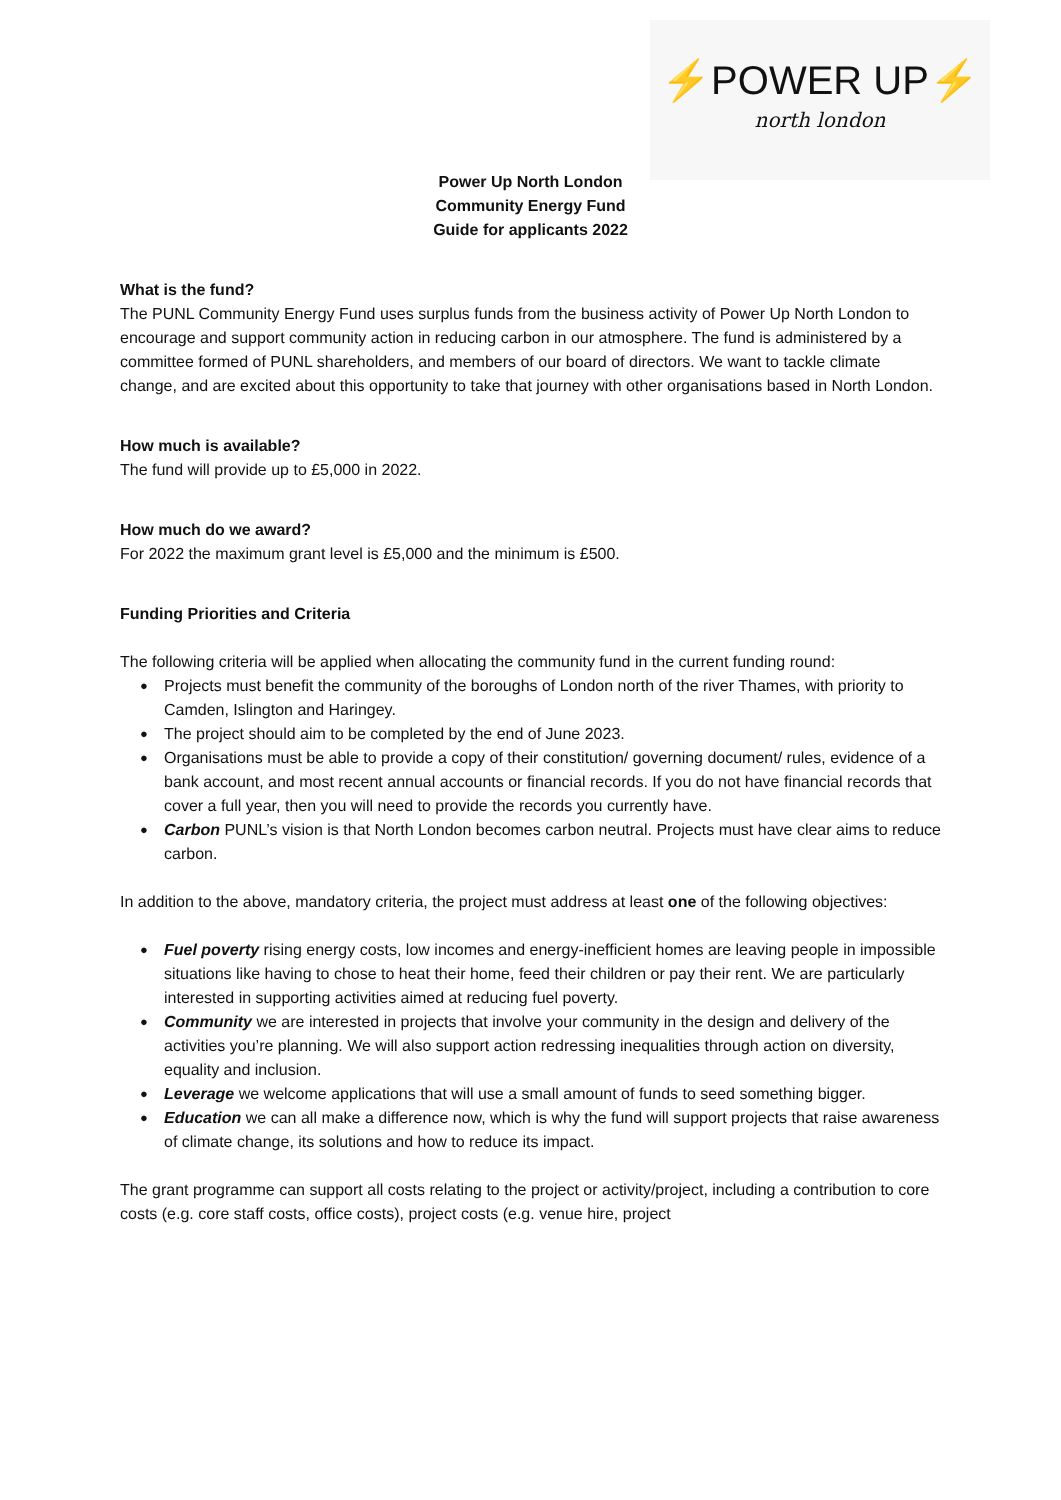⚡POWER UP⚡
north london
Power Up North London
Community Energy Fund
Guide for applicants 2022
What is the fund?
The PUNL Community Energy Fund uses surplus funds from the business activity of Power Up North London to encourage and support community action in reducing carbon in our atmosphere. The fund is administered by a committee formed of PUNL shareholders, and members of our board of directors. We want to tackle climate change, and are excited about this opportunity to take that journey with other organisations based in North London.
How much is available?
The fund will provide up to £5,000 in 2022.
How much do we award?
For 2022 the maximum grant level is £5,000 and the minimum is £500.
Funding Priorities and Criteria
The following criteria will be applied when allocating the community fund in the current funding round:
Projects must benefit the community of the boroughs of London north of the river Thames, with priority to Camden, Islington and Haringey.
The project should aim to be completed by the end of June 2023.
Organisations must be able to provide a copy of their constitution/ governing document/ rules, evidence of a bank account, and most recent annual accounts or financial records. If you do not have financial records that cover a full year, then you will need to provide the records you currently have.
Carbon PUNL’s vision is that North London becomes carbon neutral. Projects must have clear aims to reduce carbon.
In addition to the above, mandatory criteria, the project must address at least one of the following objectives:
Fuel poverty rising energy costs, low incomes and energy-inefficient homes are leaving people in impossible situations like having to chose to heat their home, feed their children or pay their rent. We are particularly interested in supporting activities aimed at reducing fuel poverty.
Community we are interested in projects that involve your community in the design and delivery of the activities you’re planning. We will also support action redressing inequalities through action on diversity, equality and inclusion.
Leverage we welcome applications that will use a small amount of funds to seed something bigger.
Education we can all make a difference now, which is why the fund will support projects that raise awareness of climate change, its solutions and how to reduce its impact.
The grant programme can support all costs relating to the project or activity/project, including a contribution to core costs (e.g. core staff costs, office costs), project costs (e.g. venue hire, project